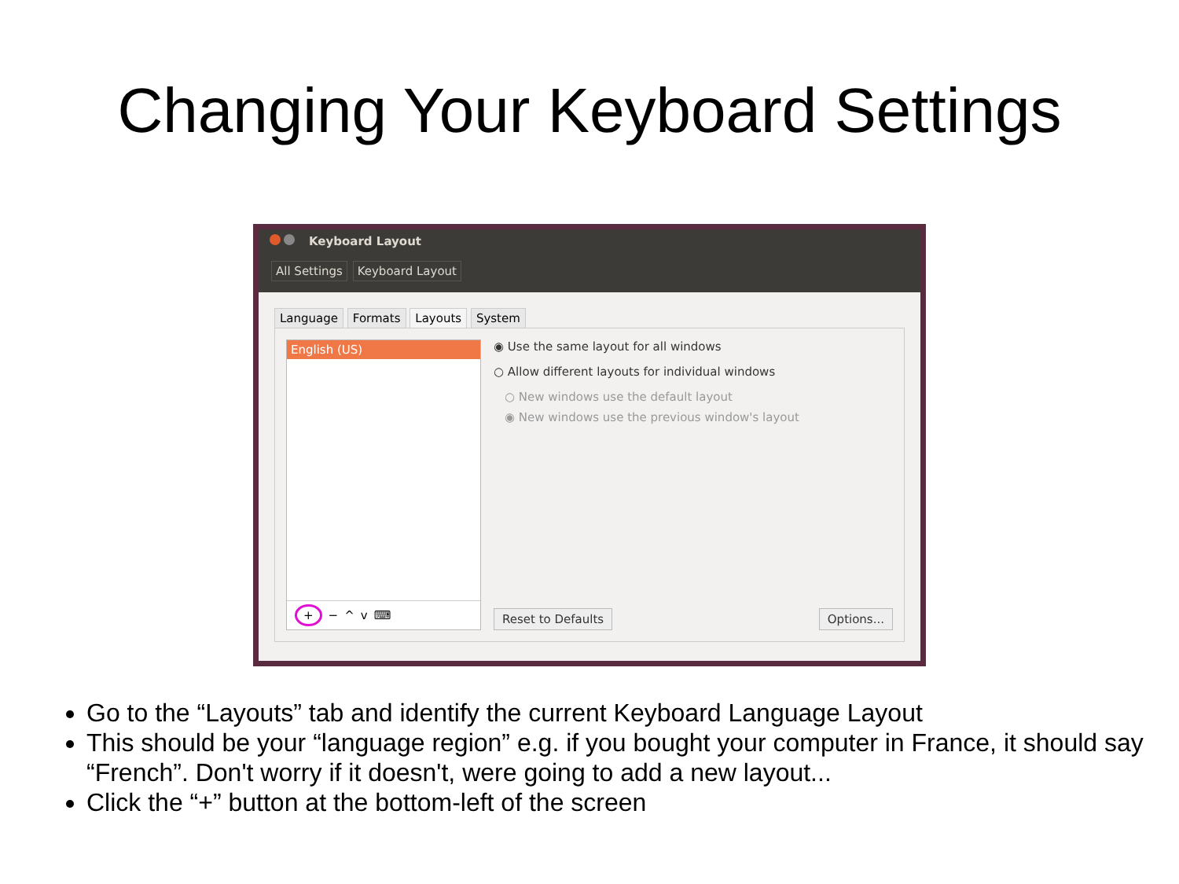Changing Your Keyboard Settings
Keyboard Layout
All Settings Keyboard Layout
Language Formats Layouts System
English (US)
+ − ^ v ⌨
◉ Use the same layout for all windows
○ Allow different layouts for individual windows
○ New windows use the default layout
◉ New windows use the previous window's layout
Reset to Defaults Options...
Go to the “Layouts” tab and identify the current Keyboard Language Layout
This should be your “language region” e.g. if you bought your computer in France, it should say “French”. Don't worry if it doesn't, were going to add a new layout...
Click the “+” button at the bottom-left of the screen